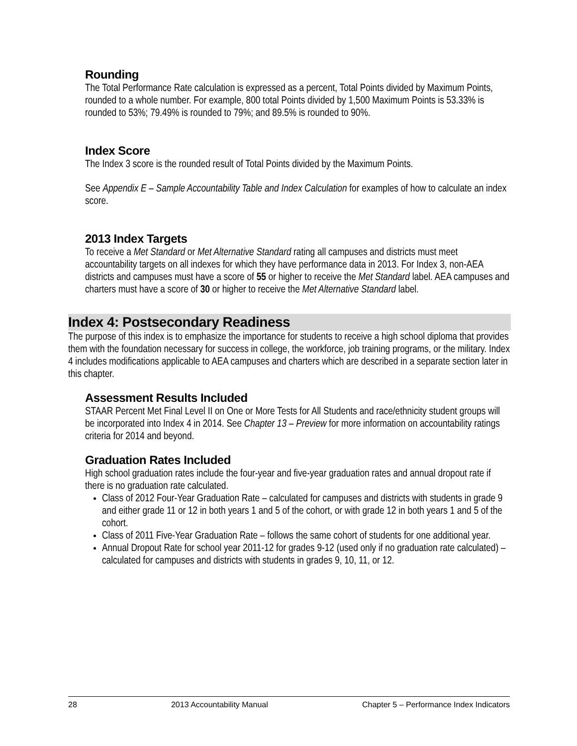Rounding
The Total Performance Rate calculation is expressed as a percent, Total Points divided by Maximum Points, rounded to a whole number. For example, 800 total Points divided by 1,500 Maximum Points is 53.33% is rounded to 53%; 79.49% is rounded to 79%; and 89.5% is rounded to 90%.
Index Score
The Index 3 score is the rounded result of Total Points divided by the Maximum Points.
See Appendix E – Sample Accountability Table and Index Calculation for examples of how to calculate an index score.
2013 Index Targets
To receive a Met Standard or Met Alternative Standard rating all campuses and districts must meet accountability targets on all indexes for which they have performance data in 2013. For Index 3, non-AEA districts and campuses must have a score of 55 or higher to receive the Met Standard label. AEA campuses and charters must have a score of 30 or higher to receive the Met Alternative Standard label.
Index 4: Postsecondary Readiness
The purpose of this index is to emphasize the importance for students to receive a high school diploma that provides them with the foundation necessary for success in college, the workforce, job training programs, or the military. Index 4 includes modifications applicable to AEA campuses and charters which are described in a separate section later in this chapter.
Assessment Results Included
STAAR Percent Met Final Level II on One or More Tests for All Students and race/ethnicity student groups will be incorporated into Index 4 in 2014. See Chapter 13 – Preview for more information on accountability ratings criteria for 2014 and beyond.
Graduation Rates Included
High school graduation rates include the four-year and five-year graduation rates and annual dropout rate if there is no graduation rate calculated.
Class of 2012 Four-Year Graduation Rate – calculated for campuses and districts with students in grade 9 and either grade 11 or 12 in both years 1 and 5 of the cohort, or with grade 12 in both years 1 and 5 of the cohort.
Class of 2011 Five-Year Graduation Rate – follows the same cohort of students for one additional year.
Annual Dropout Rate for school year 2011-12 for grades 9-12 (used only if no graduation rate calculated) – calculated for campuses and districts with students in grades 9, 10, 11, or 12.
28 2013 Accountability Manual Chapter 5 – Performance Index Indicators